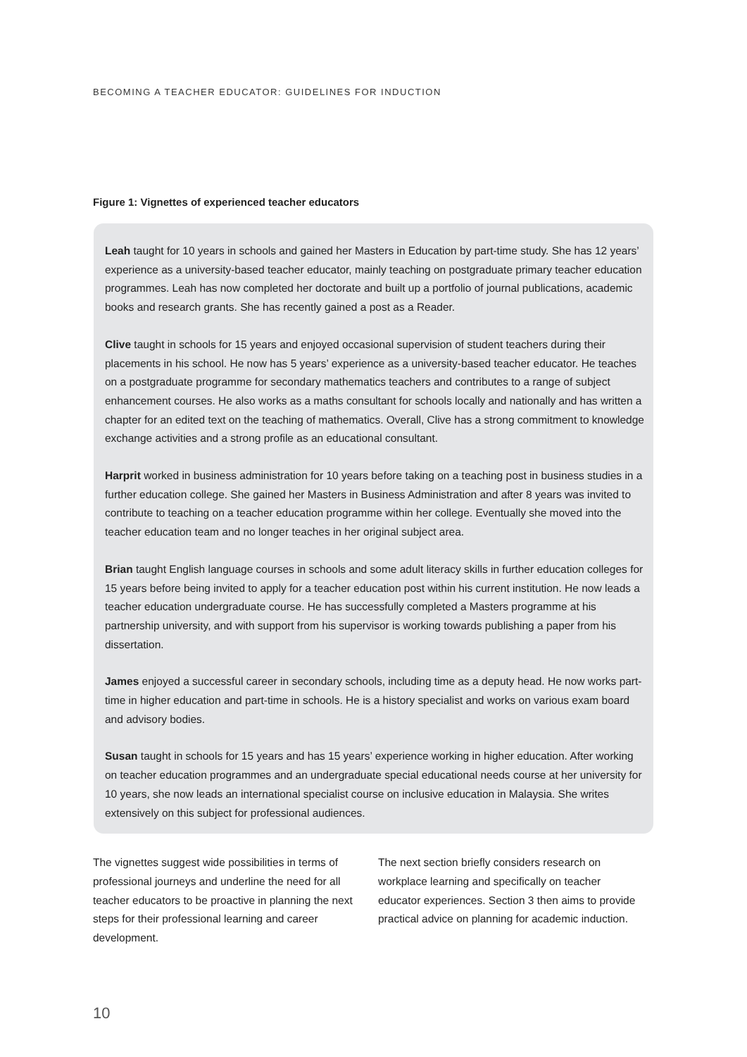BECOMING A TEACHER EDUCATOR: GUIDELINES FOR INDUCTION
Figure 1: Vignettes of experienced teacher educators
Leah taught for 10 years in schools and gained her Masters in Education by part-time study. She has 12 years’ experience as a university-based teacher educator, mainly teaching on postgraduate primary teacher education programmes. Leah has now completed her doctorate and built up a portfolio of journal publications, academic books and research grants. She has recently gained a post as a Reader.
Clive taught in schools for 15 years and enjoyed occasional supervision of student teachers during their placements in his school. He now has 5 years’ experience as a university-based teacher educator. He teaches on a postgraduate programme for secondary mathematics teachers and contributes to a range of subject enhancement courses. He also works as a maths consultant for schools locally and nationally and has written a chapter for an edited text on the teaching of mathematics. Overall, Clive has a strong commitment to knowledge exchange activities and a strong profile as an educational consultant.
Harprit worked in business administration for 10 years before taking on a teaching post in business studies in a further education college. She gained her Masters in Business Administration and after 8 years was invited to contribute to teaching on a teacher education programme within her college. Eventually she moved into the teacher education team and no longer teaches in her original subject area.
Brian taught English language courses in schools and some adult literacy skills in further education colleges for 15 years before being invited to apply for a teacher education post within his current institution. He now leads a teacher education undergraduate course. He has successfully completed a Masters programme at his partnership university, and with support from his supervisor is working towards publishing a paper from his dissertation.
James enjoyed a successful career in secondary schools, including time as a deputy head. He now works part-time in higher education and part-time in schools. He is a history specialist and works on various exam board and advisory bodies.
Susan taught in schools for 15 years and has 15 years’ experience working in higher education. After working on teacher education programmes and an undergraduate special educational needs course at her university for 10 years, she now leads an international specialist course on inclusive education in Malaysia. She writes extensively on this subject for professional audiences.
The vignettes suggest wide possibilities in terms of professional journeys and underline the need for all teacher educators to be proactive in planning the next steps for their professional learning and career development.
The next section briefly considers research on workplace learning and specifically on teacher educator experiences. Section 3 then aims to provide practical advice on planning for academic induction.
10